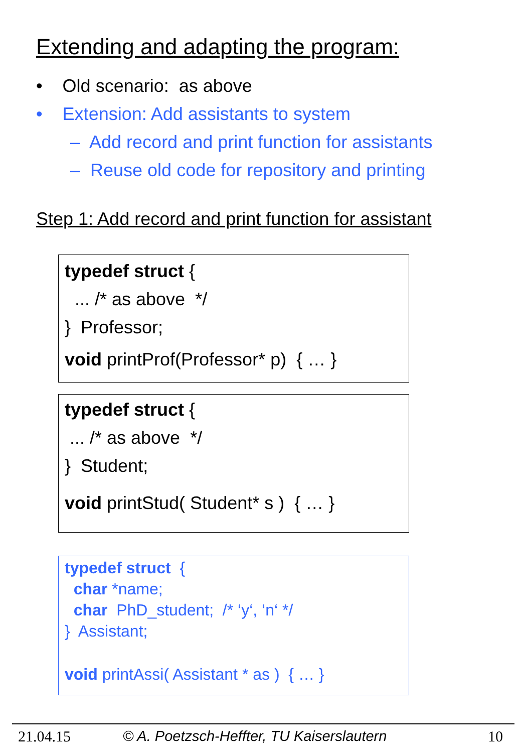Extending and adapting the program:
• Old scenario: as above
• Extension: Add assistants to system
– Add record and print function for assistants
– Reuse old code for repository and printing
Step 1: Add record and print function for assistant
typedef struct {
... /* as above */
} Professor;
void printProf(Professor* p) { … }
typedef struct {
... /* as above */
} Student;
void printStud( Student* s ) { … }
typedef struct {
char *name;
char PhD_student; /* ‘y‘, ‘n‘ */
} Assistant;
void printAssi( Assistant * as ) { … }
21.04.15 © A. Poetzsch-Heffter, TU Kaiserslautern 10